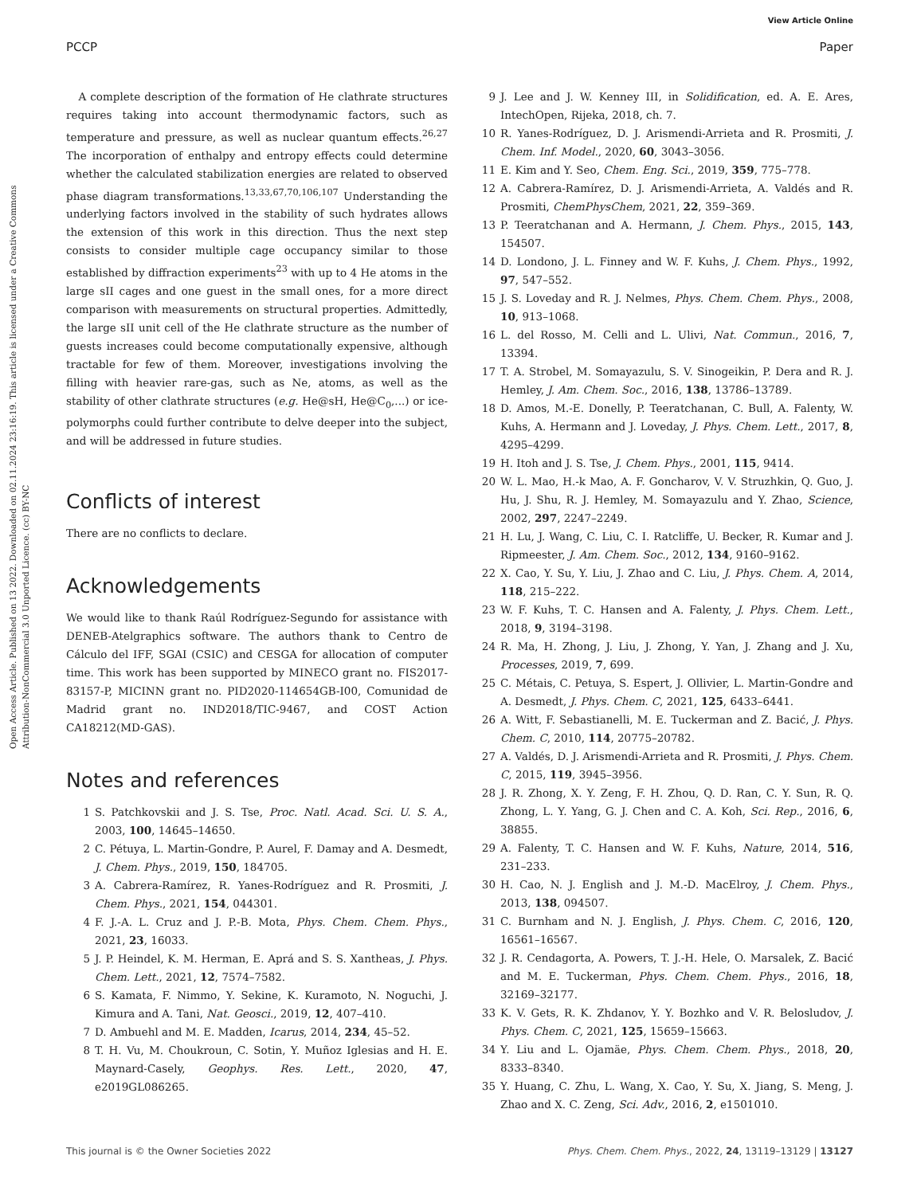View Article Online
PCCP Paper
Open Access Article. Published on 13 2022. Downloaded on 02.11.2024 23:16:19. This article is licensed under a Creative Commons Attribution-NonCommercial 3.0 Unported Licence. (cc) BY-NC
A complete description of the formation of He clathrate structures requires taking into account thermodynamic factors, such as temperature and pressure, as well as nuclear quantum effects.<sup>26,27</sup> The incorporation of enthalpy and entropy effects could determine whether the calculated stabilization energies are related to observed phase diagram transformations.<sup>13,33,67,70,106,107</sup> Understanding the underlying factors involved in the stability of such hydrates allows the extension of this work in this direction. Thus the next step consists to consider multiple cage occupancy similar to those established by diffraction experiments<sup>23</sup> with up to 4 He atoms in the large sII cages and one guest in the small ones, for a more direct comparison with measurements on structural properties. Admittedly, the large sII unit cell of the He clathrate structure as the number of guests increases could become computationally expensive, although tractable for few of them. Moreover, investigations involving the filling with heavier rare-gas, such as Ne, atoms, as well as the stability of other clathrate structures (e.g. He@sH, He@C<sub>0</sub>,...) or ice-polymorphs could further contribute to delve deeper into the subject, and will be addressed in future studies.
Conflicts of interest
There are no conflicts to declare.
Acknowledgements
We would like to thank Raúl Rodríguez-Segundo for assistance with DENEB-Atelgraphics software. The authors thank to Centro de Cálculo del IFF, SGAI (CSIC) and CESGA for allocation of computer time. This work has been supported by MINECO grant no. FIS2017-83157-P, MICINN grant no. PID2020-114654GB-I00, Comunidad de Madrid grant no. IND2018/TIC-9467, and COST Action CA18212(MD-GAS).
Notes and references
1 S. Patchkovskii and J. S. Tse, Proc. Natl. Acad. Sci. U. S. A., 2003, 100, 14645–14650.
2 C. Pétuya, L. Martin-Gondre, P. Aurel, F. Damay and A. Desmedt, J. Chem. Phys., 2019, 150, 184705.
3 A. Cabrera-Ramírez, R. Yanes-Rodríguez and R. Prosmiti, J. Chem. Phys., 2021, 154, 044301.
4 F. J.-A. L. Cruz and J. P.-B. Mota, Phys. Chem. Chem. Phys., 2021, 23, 16033.
5 J. P. Heindel, K. M. Herman, E. Aprá and S. S. Xantheas, J. Phys. Chem. Lett., 2021, 12, 7574–7582.
6 S. Kamata, F. Nimmo, Y. Sekine, K. Kuramoto, N. Noguchi, J. Kimura and A. Tani, Nat. Geosci., 2019, 12, 407–410.
7 D. Ambuehl and M. E. Madden, Icarus, 2014, 234, 45–52.
8 T. H. Vu, M. Choukroun, C. Sotin, Y. Muñoz Iglesias and H. E. Maynard-Casely, Geophys. Res. Lett., 2020, 47, e2019GL086265.
9 J. Lee and J. W. Kenney III, in Solidification, ed. A. E. Ares, IntechOpen, Rijeka, 2018, ch. 7.
10 R. Yanes-Rodríguez, D. J. Arismendi-Arrieta and R. Prosmiti, J. Chem. Inf. Model., 2020, 60, 3043–3056.
11 E. Kim and Y. Seo, Chem. Eng. Sci., 2019, 359, 775–778.
12 A. Cabrera-Ramírez, D. J. Arismendi-Arrieta, A. Valdés and R. Prosmiti, ChemPhysChem, 2021, 22, 359–369.
13 P. Teeratchanan and A. Hermann, J. Chem. Phys., 2015, 143, 154507.
14 D. Londono, J. L. Finney and W. F. Kuhs, J. Chem. Phys., 1992, 97, 547–552.
15 J. S. Loveday and R. J. Nelmes, Phys. Chem. Chem. Phys., 2008, 10, 913–1068.
16 L. del Rosso, M. Celli and L. Ulivi, Nat. Commun., 2016, 7, 13394.
17 T. A. Strobel, M. Somayazulu, S. V. Sinogeikin, P. Dera and R. J. Hemley, J. Am. Chem. Soc., 2016, 138, 13786–13789.
18 D. Amos, M.-E. Donelly, P. Teeratchanan, C. Bull, A. Falenty, W. Kuhs, A. Hermann and J. Loveday, J. Phys. Chem. Lett., 2017, 8, 4295–4299.
19 H. Itoh and J. S. Tse, J. Chem. Phys., 2001, 115, 9414.
20 W. L. Mao, H.-k Mao, A. F. Goncharov, V. V. Struzhkin, Q. Guo, J. Hu, J. Shu, R. J. Hemley, M. Somayazulu and Y. Zhao, Science, 2002, 297, 2247–2249.
21 H. Lu, J. Wang, C. Liu, C. I. Ratcliffe, U. Becker, R. Kumar and J. Ripmeester, J. Am. Chem. Soc., 2012, 134, 9160–9162.
22 X. Cao, Y. Su, Y. Liu, J. Zhao and C. Liu, J. Phys. Chem. A, 2014, 118, 215–222.
23 W. F. Kuhs, T. C. Hansen and A. Falenty, J. Phys. Chem. Lett., 2018, 9, 3194–3198.
24 R. Ma, H. Zhong, J. Liu, J. Zhong, Y. Yan, J. Zhang and J. Xu, Processes, 2019, 7, 699.
25 C. Métais, C. Petuya, S. Espert, J. Ollivier, L. Martin-Gondre and A. Desmedt, J. Phys. Chem. C, 2021, 125, 6433–6441.
26 A. Witt, F. Sebastianelli, M. E. Tuckerman and Z. Bacić, J. Phys. Chem. C, 2010, 114, 20775–20782.
27 A. Valdés, D. J. Arismendi-Arrieta and R. Prosmiti, J. Phys. Chem. C, 2015, 119, 3945–3956.
28 J. R. Zhong, X. Y. Zeng, F. H. Zhou, Q. D. Ran, C. Y. Sun, R. Q. Zhong, L. Y. Yang, G. J. Chen and C. A. Koh, Sci. Rep., 2016, 6, 38855.
29 A. Falenty, T. C. Hansen and W. F. Kuhs, Nature, 2014, 516, 231–233.
30 H. Cao, N. J. English and J. M.-D. MacElroy, J. Chem. Phys., 2013, 138, 094507.
31 C. Burnham and N. J. English, J. Phys. Chem. C, 2016, 120, 16561–16567.
32 J. R. Cendagorta, A. Powers, T. J.-H. Hele, O. Marsalek, Z. Bacić and M. E. Tuckerman, Phys. Chem. Chem. Phys., 2016, 18, 32169–32177.
33 K. V. Gets, R. K. Zhdanov, Y. Y. Bozhko and V. R. Belosludov, J. Phys. Chem. C, 2021, 125, 15659–15663.
34 Y. Liu and L. Ojamäe, Phys. Chem. Chem. Phys., 2018, 20, 8333–8340.
35 Y. Huang, C. Zhu, L. Wang, X. Cao, Y. Su, X. Jiang, S. Meng, J. Zhao and X. C. Zeng, Sci. Adv., 2016, 2, e1501010.
This journal is © the Owner Societies 2022 Phys. Chem. Chem. Phys., 2022, 24, 13119–13129 | 13127